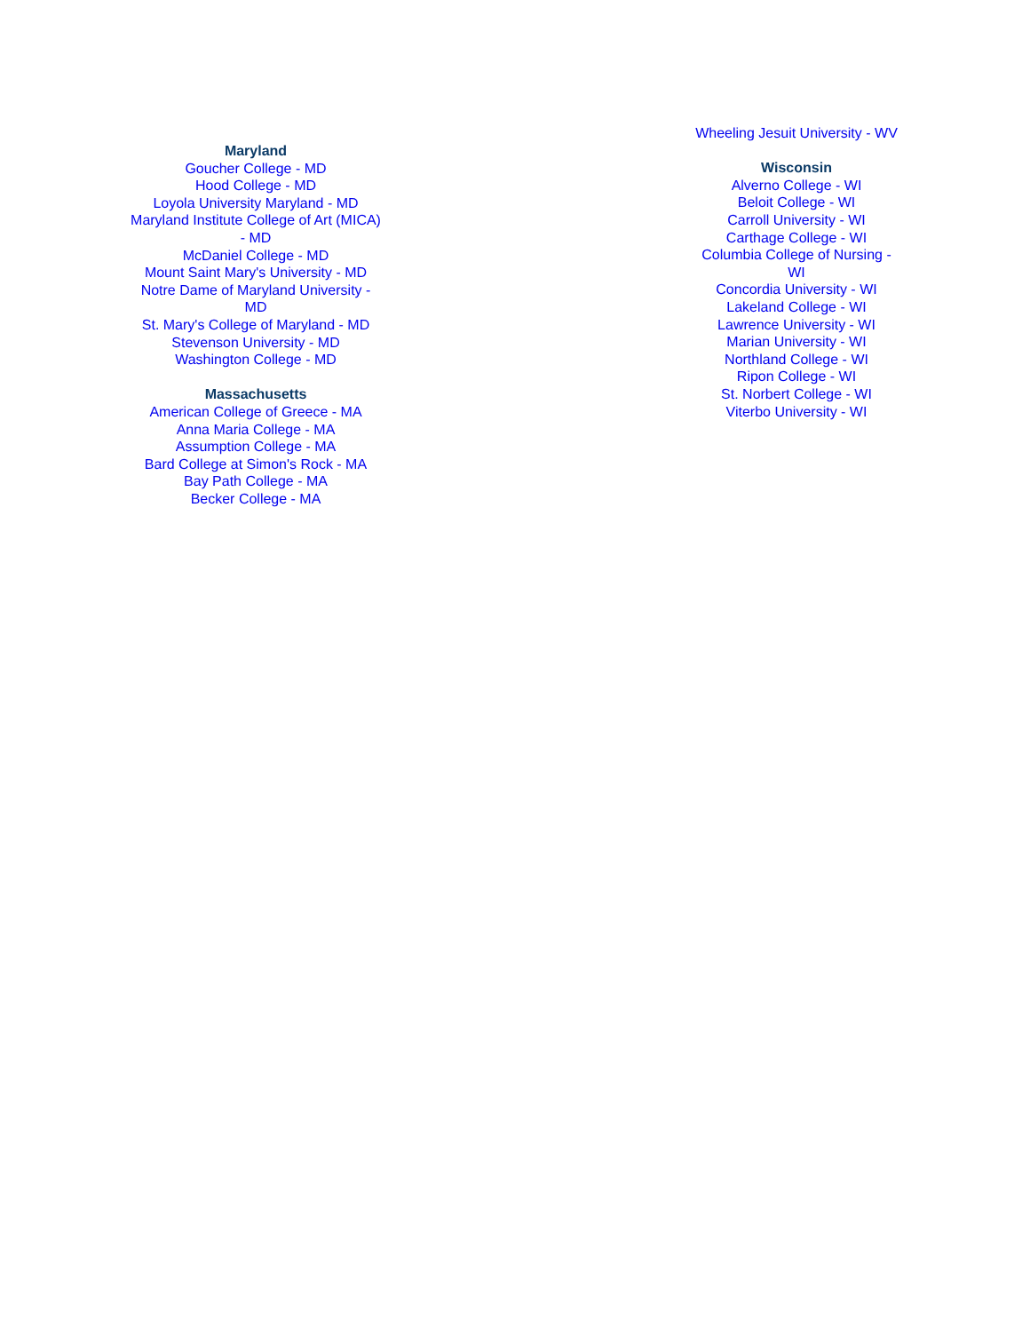Maryland
Goucher College - MD
Hood College - MD
Loyola University Maryland - MD
Maryland Institute College of Art (MICA)
- MD
McDaniel College - MD
Mount Saint Mary's University - MD
Notre Dame of Maryland University -
MD
St. Mary's College of Maryland - MD
Stevenson University - MD
Washington College - MD
Massachusetts
American College of Greece - MA
Anna Maria College - MA
Assumption College - MA
Bard College at Simon's Rock - MA
Bay Path College - MA
Becker College - MA
Wheeling Jesuit University - WV
Wisconsin
Alverno College - WI
Beloit College - WI
Carroll University - WI
Carthage College - WI
Columbia College of Nursing -
WI
Concordia University - WI
Lakeland College - WI
Lawrence University - WI
Marian University - WI
Northland College - WI
Ripon College - WI
St. Norbert College - WI
Viterbo University - WI